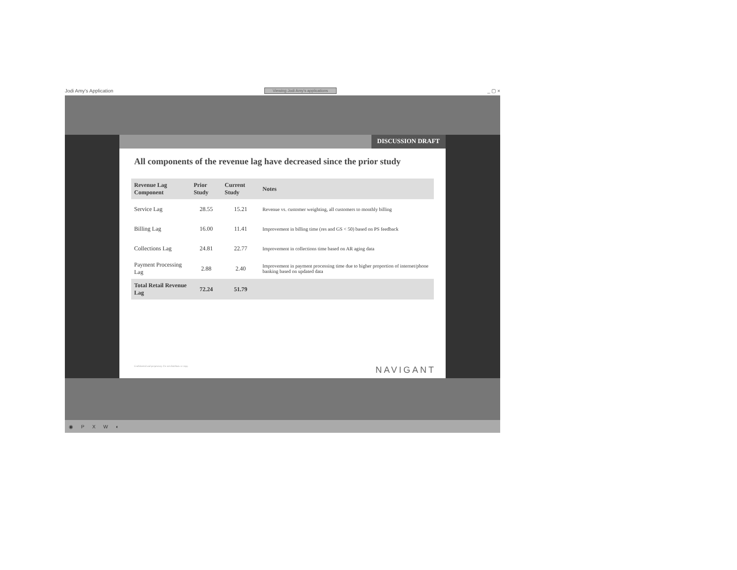Jodi Amy's Application Viewing Jodi Amy's applications _ ▢ ×
DISCUSSION DRAFT
All components of the revenue lag have decreased since the prior study
| Revenue Lag Component | Prior Study | Current Study | Notes |
| --- | --- | --- | --- |
| Service Lag | 28.55 | 15.21 | Revenue vs. customer weighting, all customers to monthly billing |
| Billing Lag | 16.00 | 11.41 | Improvement in billing time (res and GS < 50) based on PS feedback |
| Collections Lag | 24.81 | 22.77 | Improvement in collections time based on AR aging data |
| Payment Processing Lag | 2.88 | 2.40 | Improvement in payment processing time due to higher proportion of internet/phone banking based on updated data |
| Total Retail Revenue Lag | 72.24 | 51.79 | |
Confidential and proprietary. Do not distribute or copy. NAVIGANT
◉ PXW ◐